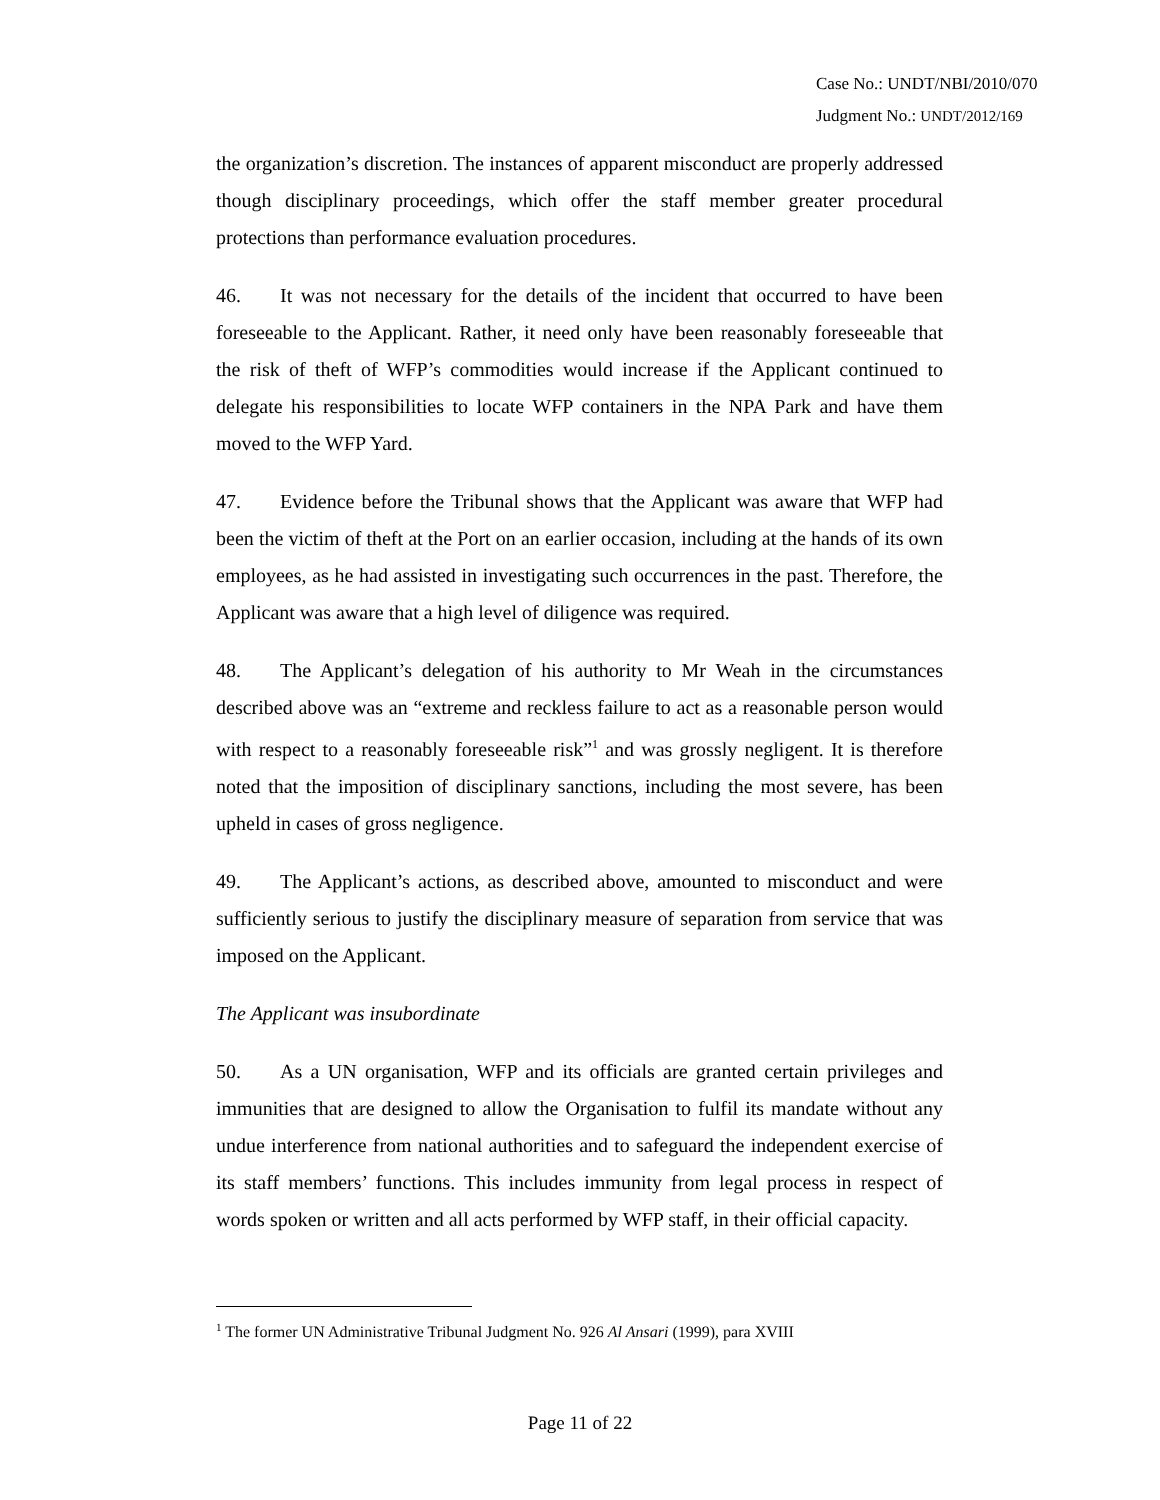Case No.: UNDT/NBI/2010/070
Judgment No.: UNDT/2012/169
the organization’s discretion. The instances of apparent misconduct are properly addressed though disciplinary proceedings, which offer the staff member greater procedural protections than performance evaluation procedures.
46. It was not necessary for the details of the incident that occurred to have been foreseeable to the Applicant. Rather, it need only have been reasonably foreseeable that the risk of theft of WFP’s commodities would increase if the Applicant continued to delegate his responsibilities to locate WFP containers in the NPA Park and have them moved to the WFP Yard.
47. Evidence before the Tribunal shows that the Applicant was aware that WFP had been the victim of theft at the Port on an earlier occasion, including at the hands of its own employees, as he had assisted in investigating such occurrences in the past. Therefore, the Applicant was aware that a high level of diligence was required.
48. The Applicant’s delegation of his authority to Mr Weah in the circumstances described above was an “extreme and reckless failure to act as a reasonable person would with respect to a reasonably foreseeable risk”<sup>1</sup> and was grossly negligent. It is therefore noted that the imposition of disciplinary sanctions, including the most severe, has been upheld in cases of gross negligence.
49. The Applicant’s actions, as described above, amounted to misconduct and were sufficiently serious to justify the disciplinary measure of separation from service that was imposed on the Applicant.
The Applicant was insubordinate
50. As a UN organisation, WFP and its officials are granted certain privileges and immunities that are designed to allow the Organisation to fulfil its mandate without any undue interference from national authorities and to safeguard the independent exercise of its staff members’ functions. This includes immunity from legal process in respect of words spoken or written and all acts performed by WFP staff, in their official capacity.
<sup>1</sup> The former UN Administrative Tribunal Judgment No. 926 Al Ansari (1999), para XVIII
Page 11 of 22